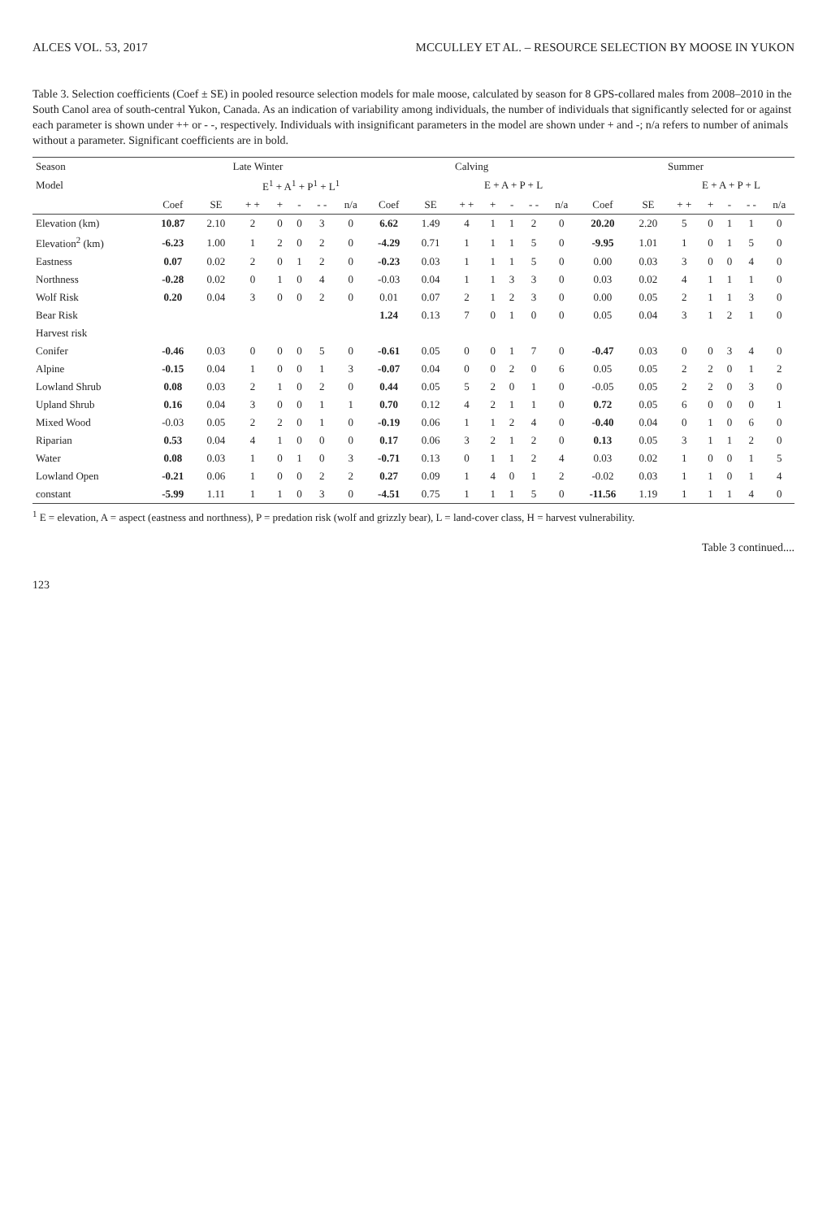ALCES VOL. 53, 2017 MCCULLEY ET AL. – RESOURCE SELECTION BY MOOSE IN YUKON
Table 3. Selection coefficients (Coef ± SE) in pooled resource selection models for male moose, calculated by season for 8 GPS-collared males from 2008–2010 in the South Canol area of south-central Yukon, Canada. As an indication of variability among individuals, the number of individuals that significantly selected for or against each parameter is shown under ++ or - -, respectively. Individuals with insignificant parameters in the model are shown under + and -; n/a refers to number of animals without a parameter. Significant coefficients are in bold.
| Season | Late Winter | | | | | | | Calving | | | | | | | Summer | | | | | | |
| --- | --- | --- | --- | --- | --- | --- | --- | --- | --- | --- | --- | --- | --- | --- | --- | --- | --- | --- | --- | --- | --- |
| Model | | | E<sup>1</sup> + A<sup>1</sup> + P<sup>1</sup> + L<sup>1</sup> | | | | | | | E + A + P + L | | | | | | | E + A + P + L | | | | |
| | Coef | SE | + + | + | - | - - | n/a | Coef | SE | + + | + | - | - - | n/a | Coef | SE | + + | + | - | - - | n/a |
| Elevation (km) | 10.87 | 2.10 | 2 | 0 | 0 | 3 | 0 | 6.62 | 1.49 | 4 | 1 | 1 | 2 | 0 | 20.20 | 2.20 | 5 | 0 | 1 | 1 | 0 |
| Elevation<sup>2</sup> (km) | -6.23 | 1.00 | 1 | 2 | 0 | 2 | 0 | -4.29 | 0.71 | 1 | 1 | 1 | 5 | 0 | -9.95 | 1.01 | 1 | 0 | 1 | 5 | 0 |
| Eastness | 0.07 | 0.02 | 2 | 0 | 1 | 2 | 0 | -0.23 | 0.03 | 1 | 1 | 1 | 5 | 0 | 0.00 | 0.03 | 3 | 0 | 0 | 4 | 0 |
| Northness | -0.28 | 0.02 | 0 | 1 | 0 | 4 | 0 | -0.03 | 0.04 | 1 | 1 | 3 | 3 | 0 | 0.03 | 0.02 | 4 | 1 | 1 | 1 | 0 |
| Wolf Risk | 0.20 | 0.04 | 3 | 0 | 0 | 2 | 0 | 0.01 | 0.07 | 2 | 1 | 2 | 3 | 0 | 0.00 | 0.05 | 2 | 1 | 1 | 3 | 0 |
| Bear Risk | | | | | | | | 1.24 | 0.13 | 7 | 0 | 1 | 0 | 0 | 0.05 | 0.04 | 3 | 1 | 2 | 1 | 0 |
| Harvest risk | | | | | | | | | | | | | | | | | | | | | |
| Conifer | -0.46 | 0.03 | 0 | 0 | 0 | 5 | 0 | -0.61 | 0.05 | 0 | 0 | 1 | 7 | 0 | -0.47 | 0.03 | 0 | 0 | 3 | 4 | 0 |
| Alpine | -0.15 | 0.04 | 1 | 0 | 0 | 1 | 3 | -0.07 | 0.04 | 0 | 0 | 2 | 0 | 6 | 0.05 | 0.05 | 2 | 2 | 0 | 1 | 2 |
| Lowland Shrub | 0.08 | 0.03 | 2 | 1 | 0 | 2 | 0 | 0.44 | 0.05 | 5 | 2 | 0 | 1 | 0 | -0.05 | 0.05 | 2 | 2 | 0 | 3 | 0 |
| Upland Shrub | 0.16 | 0.04 | 3 | 0 | 0 | 1 | 1 | 0.70 | 0.12 | 4 | 2 | 1 | 1 | 0 | 0.72 | 0.05 | 6 | 0 | 0 | 0 | 1 |
| Mixed Wood | -0.03 | 0.05 | 2 | 2 | 0 | 1 | 0 | -0.19 | 0.06 | 1 | 1 | 2 | 4 | 0 | -0.40 | 0.04 | 0 | 1 | 0 | 6 | 0 |
| Riparian | 0.53 | 0.04 | 4 | 1 | 0 | 0 | 0 | 0.17 | 0.06 | 3 | 2 | 1 | 2 | 0 | 0.13 | 0.05 | 3 | 1 | 1 | 2 | 0 |
| Water | 0.08 | 0.03 | 1 | 0 | 1 | 0 | 3 | -0.71 | 0.13 | 0 | 1 | 1 | 2 | 4 | 0.03 | 0.02 | 1 | 0 | 0 | 1 | 5 |
| Lowland Open | -0.21 | 0.06 | 1 | 0 | 0 | 2 | 2 | 0.27 | 0.09 | 1 | 4 | 0 | 1 | 2 | -0.02 | 0.03 | 1 | 1 | 0 | 1 | 4 |
| constant | -5.99 | 1.11 | 1 | 1 | 0 | 3 | 0 | -4.51 | 0.75 | 1 | 1 | 1 | 5 | 0 | -11.56 | 1.19 | 1 | 1 | 1 | 4 | 0 |
<sup>1</sup> E = elevation, A = aspect (eastness and northness), P = predation risk (wolf and grizzly bear), L = land-cover class, H = harvest vulnerability.
Table 3 continued....
123